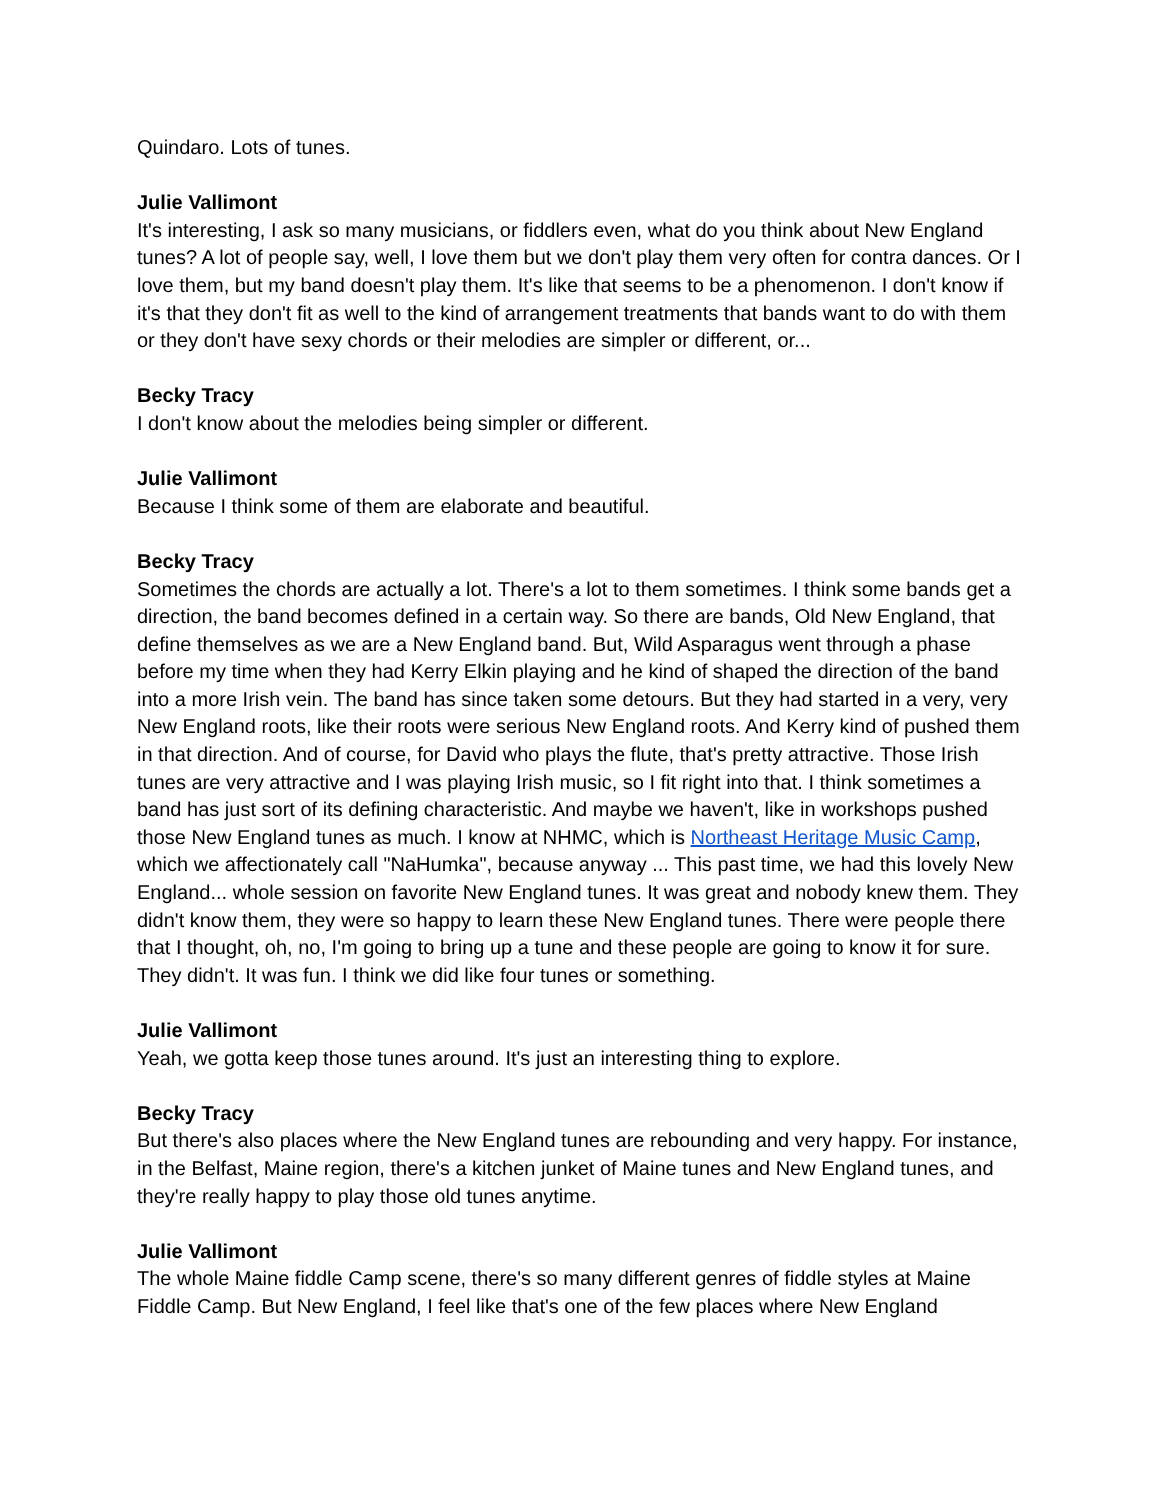Quindaro. Lots of tunes.
Julie Vallimont
It's interesting, I ask so many musicians, or fiddlers even, what do you think about New England tunes? A lot of people say, well, I love them but we don't play them very often for contra dances. Or I love them, but my band doesn't play them. It's like that seems to be a phenomenon. I don't know if it's that they don't fit as well to the kind of arrangement treatments that bands want to do with them or they don't have sexy chords or their melodies are simpler or different, or...
Becky Tracy
I don't know about the melodies being simpler or different.
Julie Vallimont
Because I think some of them are elaborate and beautiful.
Becky Tracy
Sometimes the chords are actually a lot. There's a lot to them sometimes. I think some bands get a direction, the band becomes defined in a certain way. So there are bands, Old New England, that define themselves as we are a New England band. But, Wild Asparagus went through a phase before my time when they had Kerry Elkin playing and he kind of shaped the direction of the band into a more Irish vein. The band has since taken some detours. But they had started in a very, very New England roots, like their roots were serious New England roots. And Kerry kind of pushed them in that direction. And of course, for David who plays the flute, that's pretty attractive. Those Irish tunes are very attractive and I was playing Irish music, so I fit right into that. I think sometimes a band has just sort of its defining characteristic. And maybe we haven't, like in workshops pushed those New England tunes as much. I know at NHMC, which is Northeast Heritage Music Camp, which we affectionately call "NaHumka", because anyway ... This past time, we had this lovely New England... whole session on favorite New England tunes. It was great and nobody knew them. They didn't know them, they were so happy to learn these New England tunes. There were people there that I thought, oh, no, I'm going to bring up a tune and these people are going to know it for sure. They didn't. It was fun. I think we did like four tunes or something.
Julie Vallimont
Yeah, we gotta keep those tunes around. It's just an interesting thing to explore.
Becky Tracy
But there's also places where the New England tunes are rebounding and very happy. For instance, in the Belfast, Maine region, there's a kitchen junket of Maine tunes and New England tunes, and they're really happy to play those old tunes anytime.
Julie Vallimont
The whole Maine fiddle Camp scene, there's so many different genres of fiddle styles at Maine Fiddle Camp. But New England, I feel like that's one of the few places where New England